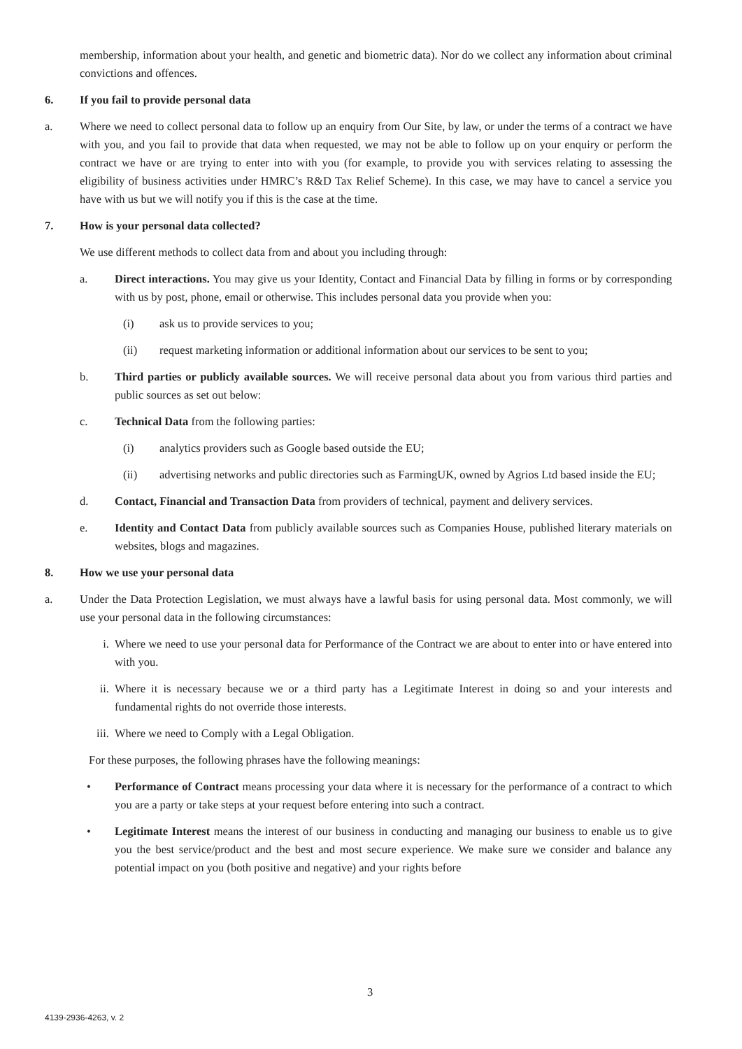membership, information about your health, and genetic and biometric data). Nor do we collect any information about criminal convictions and offences.
6. If you fail to provide personal data
a. Where we need to collect personal data to follow up an enquiry from Our Site, by law, or under the terms of a contract we have with you, and you fail to provide that data when requested, we may not be able to follow up on your enquiry or perform the contract we have or are trying to enter into with you (for example, to provide you with services relating to assessing the eligibility of business activities under HMRC’s R&D Tax Relief Scheme). In this case, we may have to cancel a service you have with us but we will notify you if this is the case at the time.
7. How is your personal data collected?
We use different methods to collect data from and about you including through:
a. Direct interactions. You may give us your Identity, Contact and Financial Data by filling in forms or by corresponding with us by post, phone, email or otherwise. This includes personal data you provide when you:
(i) ask us to provide services to you;
(ii) request marketing information or additional information about our services to be sent to you;
b. Third parties or publicly available sources. We will receive personal data about you from various third parties and public sources as set out below:
c. Technical Data from the following parties:
(i) analytics providers such as Google based outside the EU;
(ii) advertising networks and public directories such as FarmingUK, owned by Agrios Ltd based inside the EU;
d. Contact, Financial and Transaction Data from providers of technical, payment and delivery services.
e. Identity and Contact Data from publicly available sources such as Companies House, published literary materials on websites, blogs and magazines.
8. How we use your personal data
a. Under the Data Protection Legislation, we must always have a lawful basis for using personal data. Most commonly, we will use your personal data in the following circumstances:
i. Where we need to use your personal data for Performance of the Contract we are about to enter into or have entered into with you.
ii. Where it is necessary because we or a third party has a Legitimate Interest in doing so and your interests and fundamental rights do not override those interests.
iii. Where we need to Comply with a Legal Obligation.
For these purposes, the following phrases have the following meanings:
• Performance of Contract means processing your data where it is necessary for the performance of a contract to which you are a party or take steps at your request before entering into such a contract.
• Legitimate Interest means the interest of our business in conducting and managing our business to enable us to give you the best service/product and the best and most secure experience. We make sure we consider and balance any potential impact on you (both positive and negative) and your rights before
3
4139-2936-4263, v. 2